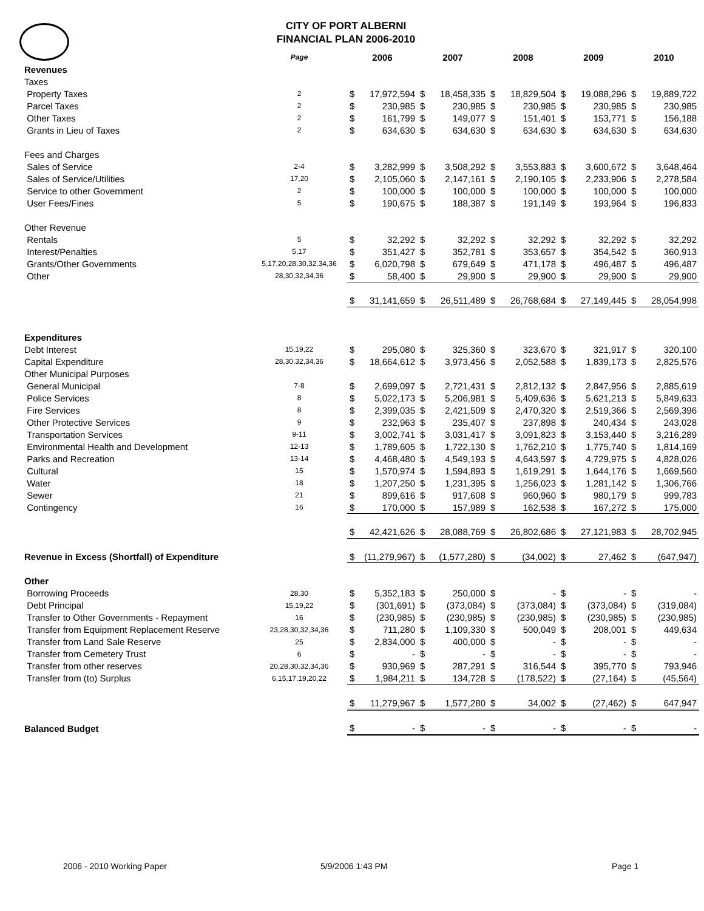CITY OF PORT ALBERNI
FINANCIAL PLAN 2006-2010
| | Page | 2006 | | 2007 | | 2008 | | 2009 | | 2010 | |
| Revenues | | | | | | | | | | | |
| Taxes | | | | | | | | | | | |
| Property Taxes | 2 | $ | 17,972,594 | $ | 18,458,335 | $ | 18,829,504 | $ | 19,088,296 | $ | 19,889,722 |
| Parcel Taxes | 2 | $ | 230,985 | $ | 230,985 | $ | 230,985 | $ | 230,985 | $ | 230,985 |
| Other Taxes | 2 | $ | 161,799 | $ | 149,077 | $ | 151,401 | $ | 153,771 | $ | 156,188 |
| Grants in Lieu of Taxes | 2 | $ | 634,630 | $ | 634,630 | $ | 634,630 | $ | 634,630 | $ | 634,630 |
| Fees and Charges | | | | | | | | | | | |
| Sales of Service | 2-4 | $ | 3,282,999 | $ | 3,508,292 | $ | 3,553,883 | $ | 3,600,672 | $ | 3,648,464 |
| Sales of Service/Utilities | 17,20 | $ | 2,105,060 | $ | 2,147,161 | $ | 2,190,105 | $ | 2,233,906 | $ | 2,278,584 |
| Service to other Government | 2 | $ | 100,000 | $ | 100,000 | $ | 100,000 | $ | 100,000 | $ | 100,000 |
| User Fees/Fines | 5 | $ | 190,675 | $ | 188,387 | $ | 191,149 | $ | 193,964 | $ | 196,833 |
| Other Revenue | | | | | | | | | | | |
| Rentals | 5 | $ | 32,292 | $ | 32,292 | $ | 32,292 | $ | 32,292 | $ | 32,292 |
| Interest/Penalties | 5,17 | $ | 351,427 | $ | 352,781 | $ | 353,657 | $ | 354,542 | $ | 360,913 |
| Grants/Other Governments | 5,17,20,28,30,32,34,36 | $ | 6,020,798 | $ | 679,649 | $ | 471,178 | $ | 496,487 | $ | 496,487 |
| Other | 28,30,32,34,36 | $ | 58,400 | $ | 29,900 | $ | 29,900 | $ | 29,900 | $ | 29,900 |
| | | $ | 31,141,659 | $ | 26,511,489 | $ | 26,768,684 | $ | 27,149,445 | $ | 28,054,998 |
| Expenditures | | | | | | | | | | | |
| Debt Interest | 15,19,22 | $ | 295,080 | $ | 325,360 | $ | 323,670 | $ | 321,917 | $ | 320,100 |
| Capital Expenditure | 28,30,32,34,36 | $ | 18,664,612 | $ | 3,973,456 | $ | 2,052,588 | $ | 1,839,173 | $ | 2,825,576 |
| Other Municipal Purposes | | | | | | | | | | | |
| General Municipal | 7-8 | $ | 2,699,097 | $ | 2,721,431 | $ | 2,812,132 | $ | 2,847,956 | $ | 2,885,619 |
| Police Services | 8 | $ | 5,022,173 | $ | 5,206,981 | $ | 5,409,636 | $ | 5,621,213 | $ | 5,849,633 |
| Fire Services | 8 | $ | 2,399,035 | $ | 2,421,509 | $ | 2,470,320 | $ | 2,519,366 | $ | 2,569,396 |
| Other Protective Services | 9 | $ | 232,963 | $ | 235,407 | $ | 237,898 | $ | 240,434 | $ | 243,028 |
| Transportation Services | 9-11 | $ | 3,002,741 | $ | 3,031,417 | $ | 3,091,823 | $ | 3,153,440 | $ | 3,216,289 |
| Environmental Health and Development | 12-13 | $ | 1,789,605 | $ | 1,722,130 | $ | 1,762,210 | $ | 1,775,740 | $ | 1,814,169 |
| Parks and Recreation | 13-14 | $ | 4,468,480 | $ | 4,549,193 | $ | 4,643,597 | $ | 4,729,975 | $ | 4,828,026 |
| Cultural | 15 | $ | 1,570,974 | $ | 1,594,893 | $ | 1,619,291 | $ | 1,644,176 | $ | 1,669,560 |
| Water | 18 | $ | 1,207,250 | $ | 1,231,395 | $ | 1,256,023 | $ | 1,281,142 | $ | 1,306,766 |
| Sewer | 21 | $ | 899,616 | $ | 917,608 | $ | 960,960 | $ | 980,179 | $ | 999,783 |
| Contingency | 16 | $ | 170,000 | $ | 157,989 | $ | 162,538 | $ | 167,272 | $ | 175,000 |
| | | $ | 42,421,626 | $ | 28,088,769 | $ | 26,802,686 | $ | 27,121,983 | $ | 28,702,945 |
| Revenue in Excess (Shortfall) of Expenditure | | $ | (11,279,967) | $ | (1,577,280) | $ | (34,002) | $ | 27,462 | $ | (647,947) |
| Other | | | | | | | | | | | |
| Borrowing Proceeds | 28,30 | $ | 5,352,183 | $ | 250,000 | $ | - | $ | - | $ | - |
| Debt Principal | 15,19,22 | $ | (301,691) | $ | (373,084) | $ | (373,084) | $ | (373,084) | $ | (319,084) |
| Transfer to Other Governments - Repayment | 16 | $ | (230,985) | $ | (230,985) | $ | (230,985) | $ | (230,985) | $ | (230,985) |
| Transfer from Equipment Replacement Reserve | 23,28,30,32,34,36 | $ | 711,280 | $ | 1,109,330 | $ | 500,049 | $ | 208,001 | $ | 449,634 |
| Transfer from Land Sale Reserve | 25 | $ | 2,834,000 | $ | 400,000 | $ | - | $ | - | $ | - |
| Transfer from Cemetery Trust | 6 | $ | - | $ | - | $ | - | $ | - | $ | - |
| Transfer from other reserves | 20,28,30,32,34,36 | $ | 930,969 | $ | 287,291 | $ | 316,544 | $ | 395,770 | $ | 793,946 |
| Transfer from (to) Surplus | 6,15,17,19,20,22 | $ | 1,984,211 | $ | 134,728 | $ | (178,522) | $ | (27,164) | $ | (45,564) |
| | | $ | 11,279,967 | $ | 1,577,280 | $ | 34,002 | $ | (27,462) | $ | 647,947 |
| Balanced Budget | | $ | - | $ | - | $ | - | $ | - | $ | - |
2006 - 2010 Working Paper 5/9/2006 1:43 PM Page 1